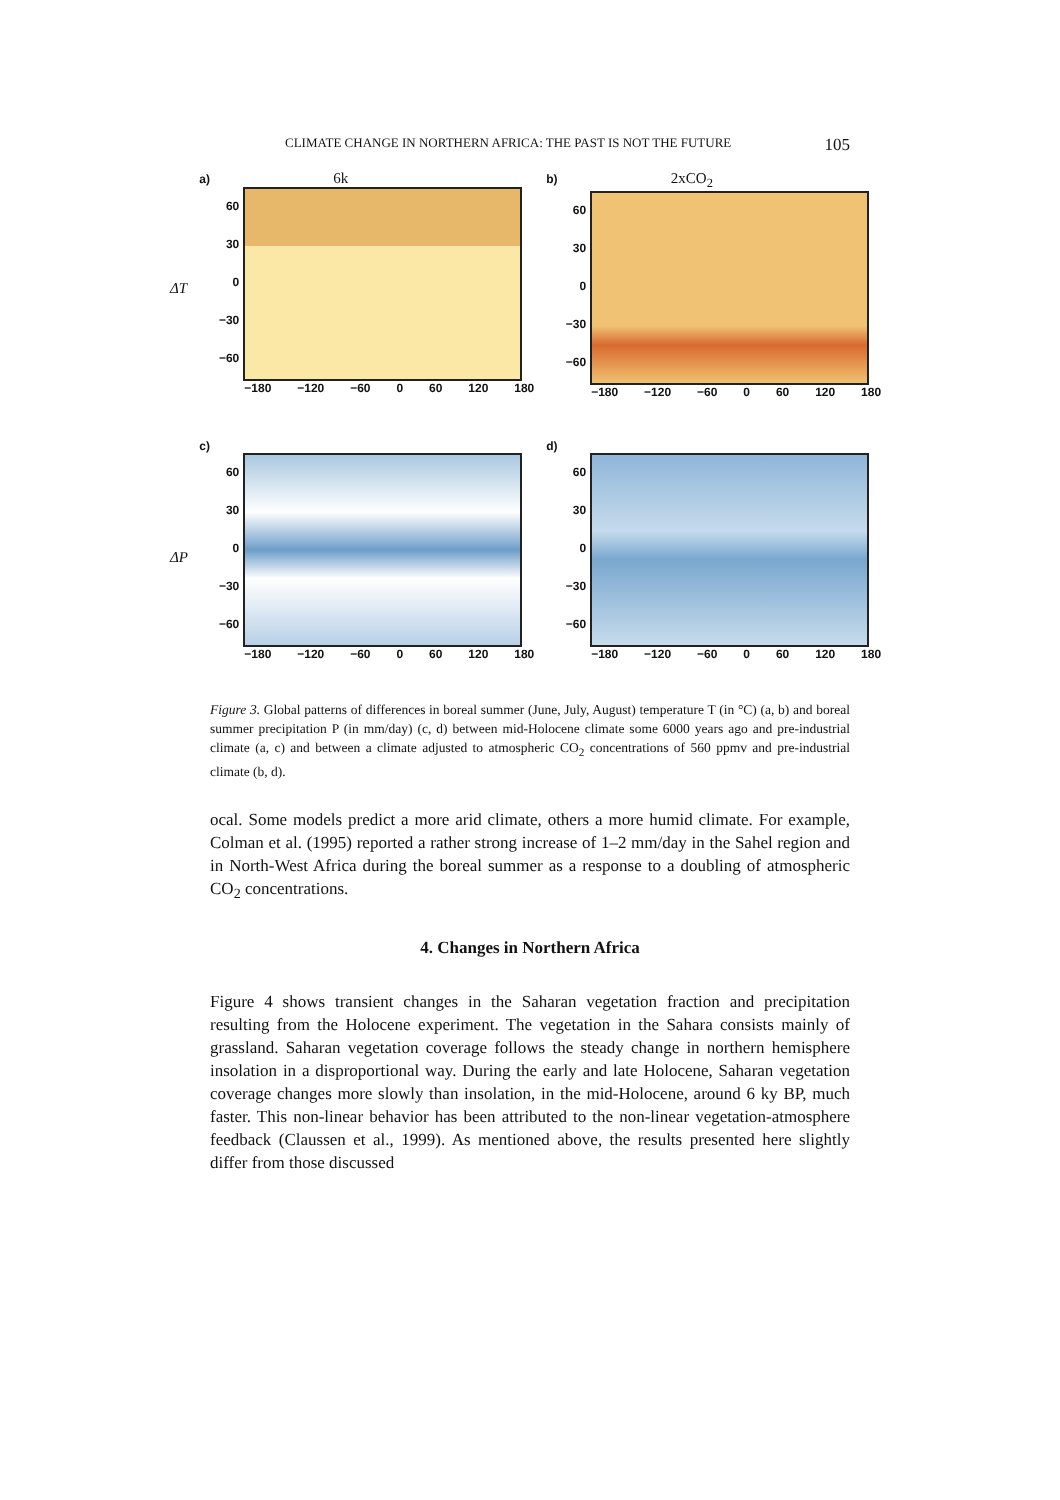CLIMATE CHANGE IN NORTHERN AFRICA: THE PAST IS NOT THE FUTURE 105
ΔT
a) 6k
60
30
0
−30
−60
−180 −120 −60 0 60 120 180
b) 2xCO<sub>2</sub>
60
30
0
−30
−60
−180 −120 −60 0 60 120 180
ΔP
c)
60
30
0
−30
−60
−180 −120 −60 0 60 120 180
d)
60
30
0
−30
−60
−180 −120 −60 0 60 120 180
Figure 3. Global patterns of differences in boreal summer (June, July, August) temperature T (in °C) (a, b) and boreal summer precipitation P (in mm/day) (c, d) between mid-Holocene climate some 6000 years ago and pre-industrial climate (a, c) and between a climate adjusted to atmospheric CO<sub>2</sub> concentrations of 560 ppmv and pre-industrial climate (b, d).
ocal. Some models predict a more arid climate, others a more humid climate. For example, Colman et al. (1995) reported a rather strong increase of 1–2 mm/day in the Sahel region and in North-West Africa during the boreal summer as a response to a doubling of atmospheric CO<sub>2</sub> concentrations.
4. Changes in Northern Africa
Figure 4 shows transient changes in the Saharan vegetation fraction and precipitation resulting from the Holocene experiment. The vegetation in the Sahara consists mainly of grassland. Saharan vegetation coverage follows the steady change in northern hemisphere insolation in a disproportional way. During the early and late Holocene, Saharan vegetation coverage changes more slowly than insolation, in the mid-Holocene, around 6 ky BP, much faster. This non-linear behavior has been attributed to the non-linear vegetation-atmosphere feedback (Claussen et al., 1999). As mentioned above, the results presented here slightly differ from those discussed